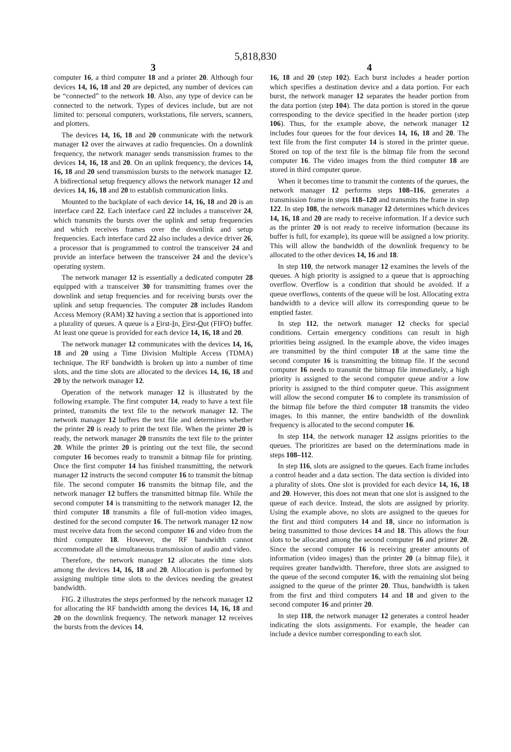5,818,830
3
computer 16, a third computer 18 and a printer 20. Although four devices 14, 16, 18 and 20 are depicted, any number of devices can be “connected” to the network 10. Also, any type of device can be connected to the network. Types of devices include, but are not limited to: personal computers, workstations, file servers, scanners, and plotters.
The devices 14, 16, 18 and 20 communicate with the network manager 12 over the airwaves at radio frequencies. On a downlink frequency, the network manager sends transmission frames to the devices 14, 16, 18 and 20. On an uplink frequency, the devices 14, 16, 18 and 20 send transmission bursts to the network manager 12. A bidirectional setup frequency allows the network manager 12 and devices 14, 16, 18 and 20 to establish communication links.
Mounted to the backplate of each device 14, 16, 18 and 20 is an interface card 22. Each interface card 22 includes a transceiver 24, which transmits the bursts over the uplink and setup frequencies and which receives frames over the downlink and setup frequencies. Each interface card 22 also includes a device driver 26, a processor that is programmed to control the transceiver 24 and provide an interface between the transceiver 24 and the device’s operating system.
The network manager 12 is essentially a dedicated computer 28 equipped with a transceiver 30 for transmitting frames over the downlink and setup frequencies and for receiving bursts over the uplink and setup frequencies. The computer 28 includes Random Access Memory (RAM) 32 having a section that is apportioned into a plurality of queues. A queue is a First-In, First-Out (FIFO) buffer. At least one queue is provided for each device 14, 16, 18 and 20.
The network manager 12 communicates with the devices 14, 16, 18 and 20 using a Time Division Multiple Access (TDMA) technique. The RF bandwidth is broken up into a number of time slots, and the time slots are allocated to the devices 14, 16, 18 and 20 by the network manager 12.
Operation of the network manager 12 is illustrated by the following example. The first computer 14, ready to have a text file printed, transmits the text file to the network manager 12. The network manager 12 buffers the text file and determines whether the printer 20 is ready to print the text file. When the printer 20 is ready, the network manager 20 transmits the text file to the printer 20. While the printer 20 is printing out the text file, the second computer 16 becomes ready to transmit a bitmap file for printing. Once the first computer 14 has finished transmitting, the network manager 12 instructs the second computer 16 to transmit the bitmap file. The second computer 16 transmits the bitmap file, and the network manager 12 buffers the transmitted bitmap file. While the second computer 14 is transmitting to the network manager 12, the third computer 18 transmits a file of full-motion video images, destined for the second computer 16. The network manager 12 now must receive data from the second computer 16 and video from the third computer 18. However, the RF bandwidth cannot accommodate all the simultaneous transmission of audio and video.
Therefore, the network manager 12 allocates the time slots among the devices 14, 16, 18 and 20. Allocation is performed by assigning multiple time slots to the devices needing the greatest bandwidth.
FIG. 2 illustrates the steps performed by the network manager 12 for allocating the RF bandwidth among the devices 14, 16, 18 and 20 on the downlink frequency. The network manager 12 receives the bursts from the devices 14,
4
16, 18 and 20 (step 102). Each burst includes a header portion which specifies a destination device and a data portion. For each burst, the network manager 12 separates the header portion from the data portion (step 104). The data portion is stored in the queue corresponding to the device specified in the header portion (step 106). Thus, for the example above, the network manager 12 includes four queues for the four devices 14, 16, 18 and 20. The text file from the first computer 14 is stored in the printer queue. Stored on top of the text file is the bitmap file from the second computer 16. The video images from the third computer 18 are stored in third computer queue.
When it becomes time to transmit the contents of the queues, the network manager 12 performs steps 108–116, generates a transmission frame in steps 118–120 and transmits the frame in step 122. In step 108, the network manager 12 determines which devices 14, 16, 18 and 20 are ready to receive information. If a device such as the printer 20 is not ready to receive information (because its buffer is full, for example), its queue will be assigned a low priority. This will allow the bandwidth of the downlink frequency to be allocated to the other devices 14, 16 and 18.
In step 110, the network manager 12 examines the levels of the queues. A high priority is assigned to a queue that is approaching overflow. Overflow is a condition that should be avoided. If a queue overflows, contents of the queue will be lost. Allocating extra bandwidth to a device will allow its corresponding queue to be emptied faster.
In step 112, the network manager 12 checks for special conditions. Certain emergency conditions can result in high priorities being assigned. In the example above, the video images are transmitted by the third computer 18 at the same time the second computer 16 is transmitting the bitmap file. If the second computer 16 needs to transmit the bitmap file immediately, a high priority is assigned to the second computer queue and/or a low priority is assigned to the third computer queue. This assignment will allow the second computer 16 to complete its transmission of the bitmap file before the third computer 18 transmits the video images. In this manner, the entire bandwidth of the downlink frequency is allocated to the second computer 16.
In step 114, the network manager 12 assigns priorities to the queues. The prioritizes are based on the determinations made in steps 108–112.
In step 116, slots are assigned to the queues. Each frame includes a control header and a data section. The data section is divided into a plurality of slots. One slot is provided for each device 14, 16, 18 and 20. However, this does not mean that one slot is assigned to the queue of each device. Instead, the slots are assigned by priority. Using the example above, no slots are assigned to the queues for the first and third computers 14 and 18, since no information is being transmitted to those devices 14 and 18. This allows the four slots to be allocated among the second computer 16 and printer 20. Since the second computer 16 is receiving greater amounts of information (video images) than the printer 20 (a bitmap file), it requires greater bandwidth. Therefore, three slots are assigned to the queue of the second computer 16, with the remaining slot being assigned to the queue of the printer 20. Thus, bandwidth is taken from the first and third computers 14 and 18 and given to the second computer 16 and printer 20.
In step 118, the network manager 12 generates a control header indicating the slots assignments. For example, the header can include a device number corresponding to each slot.